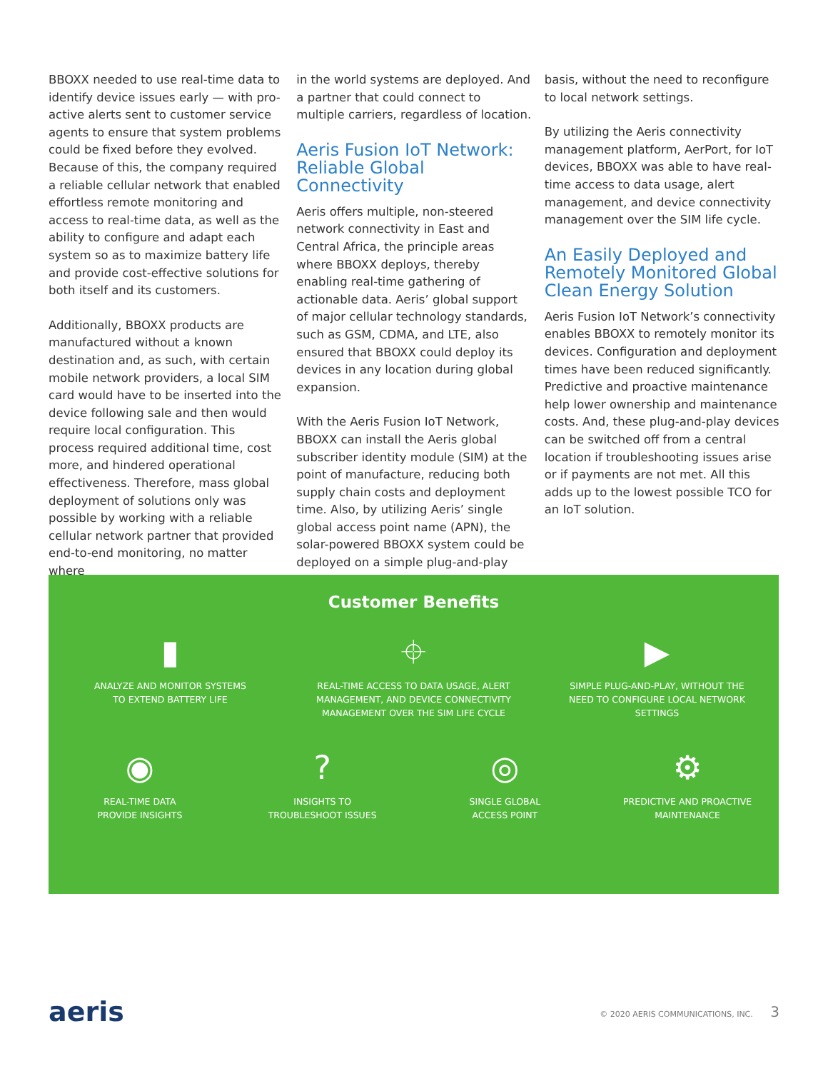BBOXX needed to use real-time data to identify device issues early — with pro-active alerts sent to customer service agents to ensure that system problems could be fixed before they evolved. Because of this, the company required a reliable cellular network that enabled effortless remote monitoring and access to real-time data, as well as the ability to configure and adapt each system so as to maximize battery life and provide cost-effective solutions for both itself and its customers.
Additionally, BBOXX products are manufactured without a known destination and, as such, with certain mobile network providers, a local SIM card would have to be inserted into the device following sale and then would require local configuration. This process required additional time, cost more, and hindered operational effectiveness. Therefore, mass global deployment of solutions only was possible by working with a reliable cellular network partner that provided end-to-end monitoring, no matter where
in the world systems are deployed. And a partner that could connect to multiple carriers, regardless of location.
Aeris Fusion IoT Network: Reliable Global Connectivity
Aeris offers multiple, non-steered network connectivity in East and Central Africa, the principle areas where BBOXX deploys, thereby enabling real-time gathering of actionable data. Aeris’ global support of major cellular technology standards, such as GSM, CDMA, and LTE, also ensured that BBOXX could deploy its devices in any location during global expansion.
With the Aeris Fusion IoT Network, BBOXX can install the Aeris global subscriber identity module (SIM) at the point of manufacture, reducing both supply chain costs and deployment time. Also, by utilizing Aeris’ single global access point name (APN), the solar-powered BBOXX system could be deployed on a simple plug-and-play
basis, without the need to reconfigure to local network settings.
By utilizing the Aeris connectivity management platform, AerPort, for IoT devices, BBOXX was able to have real-time access to data usage, alert management, and device connectivity management over the SIM life cycle.
An Easily Deployed and Remotely Monitored Global Clean Energy Solution
Aeris Fusion IoT Network’s connectivity enables BBOXX to remotely monitor its devices. Configuration and deployment times have been reduced significantly. Predictive and proactive maintenance help lower ownership and maintenance costs. And, these plug-and-play devices can be switched off from a central location if troubleshooting issues arise or if payments are not met. All this adds up to the lowest possible TCO for an IoT solution.
Customer Benefits
▮
ANALYZE AND MONITOR SYSTEMS
TO EXTEND BATTERY LIFE
⌖
REAL-TIME ACCESS TO DATA USAGE, ALERT MANAGEMENT, AND DEVICE CONNECTIVITY MANAGEMENT OVER THE SIM LIFE CYCLE
▶
SIMPLE PLUG-AND-PLAY, WITHOUT THE NEED TO CONFIGURE LOCAL NETWORK SETTINGS
◉
REAL-TIME DATA
PROVIDE INSIGHTS
?
INSIGHTS TO
TROUBLESHOOT ISSUES
◎
SINGLE GLOBAL
ACCESS POINT
⚙
PREDICTIVE AND PROACTIVE
MAINTENANCE
aeris
© 2020 AERIS COMMUNICATIONS, INC. 3